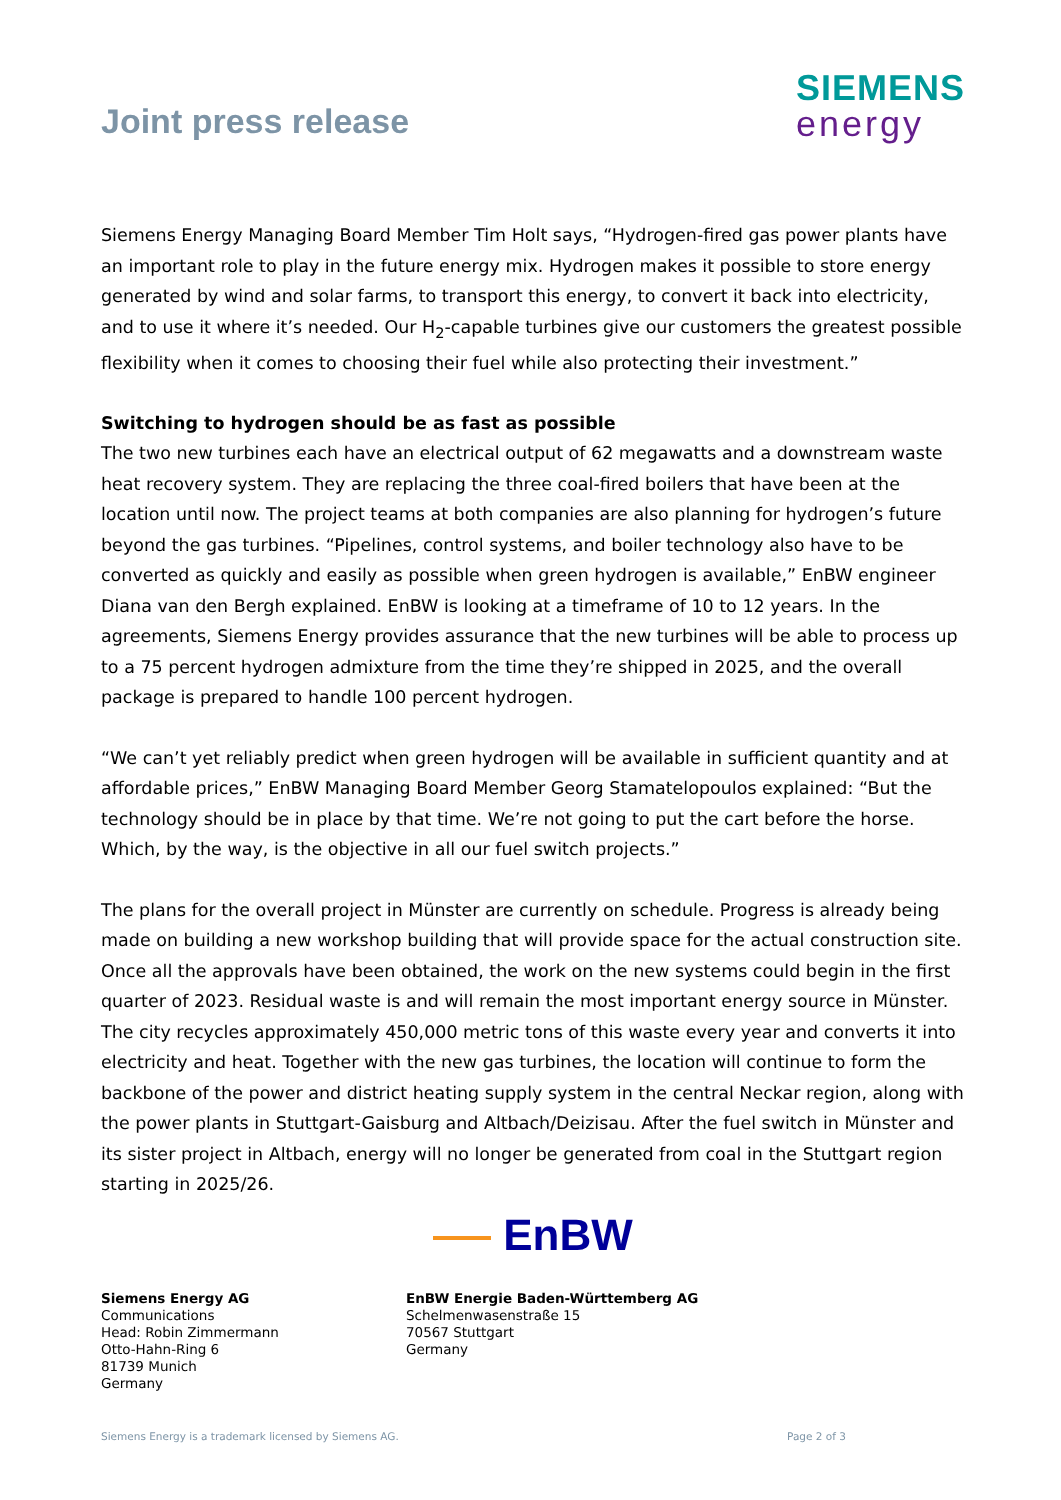Joint press release
SIEMENS
energy
Siemens Energy Managing Board Member Tim Holt says, “Hydrogen-fired gas power plants have an important role to play in the future energy mix. Hydrogen makes it possible to store energy generated by wind and solar farms, to transport this energy, to convert it back into electricity, and to use it where it’s needed. Our H<sub>2</sub>-capable turbines give our customers the greatest possible flexibility when it comes to choosing their fuel while also protecting their investment.”
Switching to hydrogen should be as fast as possible
The two new turbines each have an electrical output of 62 megawatts and a downstream waste heat recovery system. They are replacing the three coal-fired boilers that have been at the location until now. The project teams at both companies are also planning for hydrogen’s future beyond the gas turbines. “Pipelines, control systems, and boiler technology also have to be converted as quickly and easily as possible when green hydrogen is available,” EnBW engineer Diana van den Bergh explained. EnBW is looking at a timeframe of 10 to 12 years. In the agreements, Siemens Energy provides assurance that the new turbines will be able to process up to a 75 percent hydrogen admixture from the time they’re shipped in 2025, and the overall package is prepared to handle 100 percent hydrogen.
“We can’t yet reliably predict when green hydrogen will be available in sufficient quantity and at affordable prices,” EnBW Managing Board Member Georg Stamatelopoulos explained: “But the technology should be in place by that time. We’re not going to put the cart before the horse. Which, by the way, is the objective in all our fuel switch projects.”
The plans for the overall project in Münster are currently on schedule. Progress is already being made on building a new workshop building that will provide space for the actual construction site. Once all the approvals have been obtained, the work on the new systems could begin in the first quarter of 2023. Residual waste is and will remain the most important energy source in Münster. The city recycles approximately 450,000 metric tons of this waste every year and converts it into electricity and heat. Together with the new gas turbines, the location will continue to form the backbone of the power and district heating supply system in the central Neckar region, along with the power plants in Stuttgart-Gaisburg and Altbach/Deizisau. After the fuel switch in Münster and its sister project in Altbach, energy will no longer be generated from coal in the Stuttgart region starting in 2025/26.
EnBW
Siemens Energy AG
Communications
Head: Robin Zimmermann
Otto-Hahn-Ring 6
81739 Munich
Germany
EnBW Energie Baden-Württemberg AG
Schelmenwasenstraße 15
70567 Stuttgart
Germany
Siemens Energy is a trademark licensed by Siemens AG. Page 2 of 3